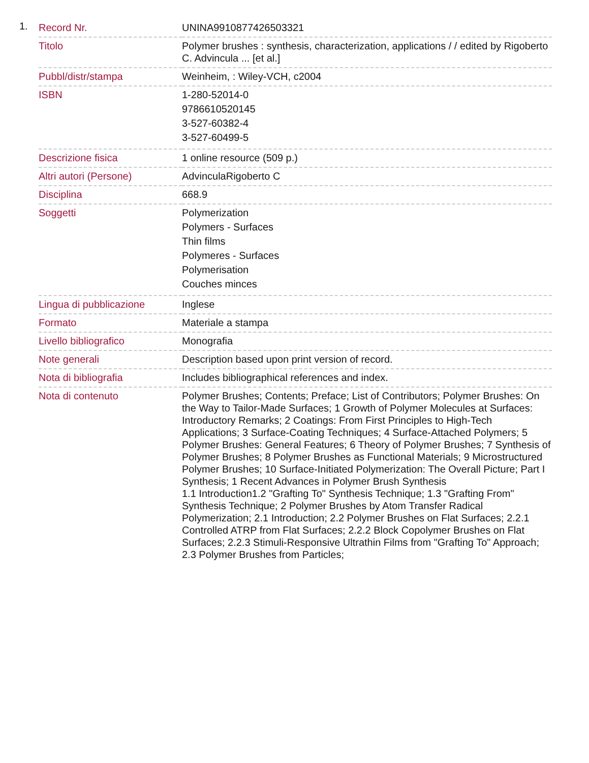1.
| Record Nr. | UNINA9910877426503321 |
| Titolo | Polymer brushes : synthesis, characterization, applications / / edited by Rigoberto C. Advincula ... [et al.] |
| Pubbl/distr/stampa | Weinheim, : Wiley-VCH, c2004 |
| ISBN | 1-280-52014-0 9786610520145 3-527-60382-4 3-527-60499-5 |
| Descrizione fisica | 1 online resource (509 p.) |
| Altri autori (Persone) | AdvinculaRigoberto C |
| Disciplina | 668.9 |
| Soggetti | Polymerization Polymers - Surfaces Thin films Polymeres - Surfaces Polymerisation Couches minces |
| Lingua di pubblicazione | Inglese |
| Formato | Materiale a stampa |
| Livello bibliografico | Monografia |
| Note generali | Description based upon print version of record. |
| Nota di bibliografia | Includes bibliographical references and index. |
| Nota di contenuto | Polymer Brushes; Contents; Preface; List of Contributors; Polymer Brushes: On the Way to Tailor-Made Surfaces; 1 Growth of Polymer Molecules at Surfaces: Introductory Remarks; 2 Coatings: From First Principles to High-Tech Applications; 3 Surface-Coating Techniques; 4 Surface-Attached Polymers; 5 Polymer Brushes: General Features; 6 Theory of Polymer Brushes; 7 Synthesis of Polymer Brushes; 8 Polymer Brushes as Functional Materials; 9 Microstructured Polymer Brushes; 10 Surface-Initiated Polymerization: The Overall Picture; Part I Synthesis; 1 Recent Advances in Polymer Brush Synthesis 1.1 Introduction1.2 "Grafting To" Synthesis Technique; 1.3 "Grafting From" Synthesis Technique; 2 Polymer Brushes by Atom Transfer Radical Polymerization; 2.1 Introduction; 2.2 Polymer Brushes on Flat Surfaces; 2.2.1 Controlled ATRP from Flat Surfaces; 2.2.2 Block Copolymer Brushes on Flat Surfaces; 2.2.3 Stimuli-Responsive Ultrathin Films from "Grafting To" Approach; 2.3 Polymer Brushes from Particles; |